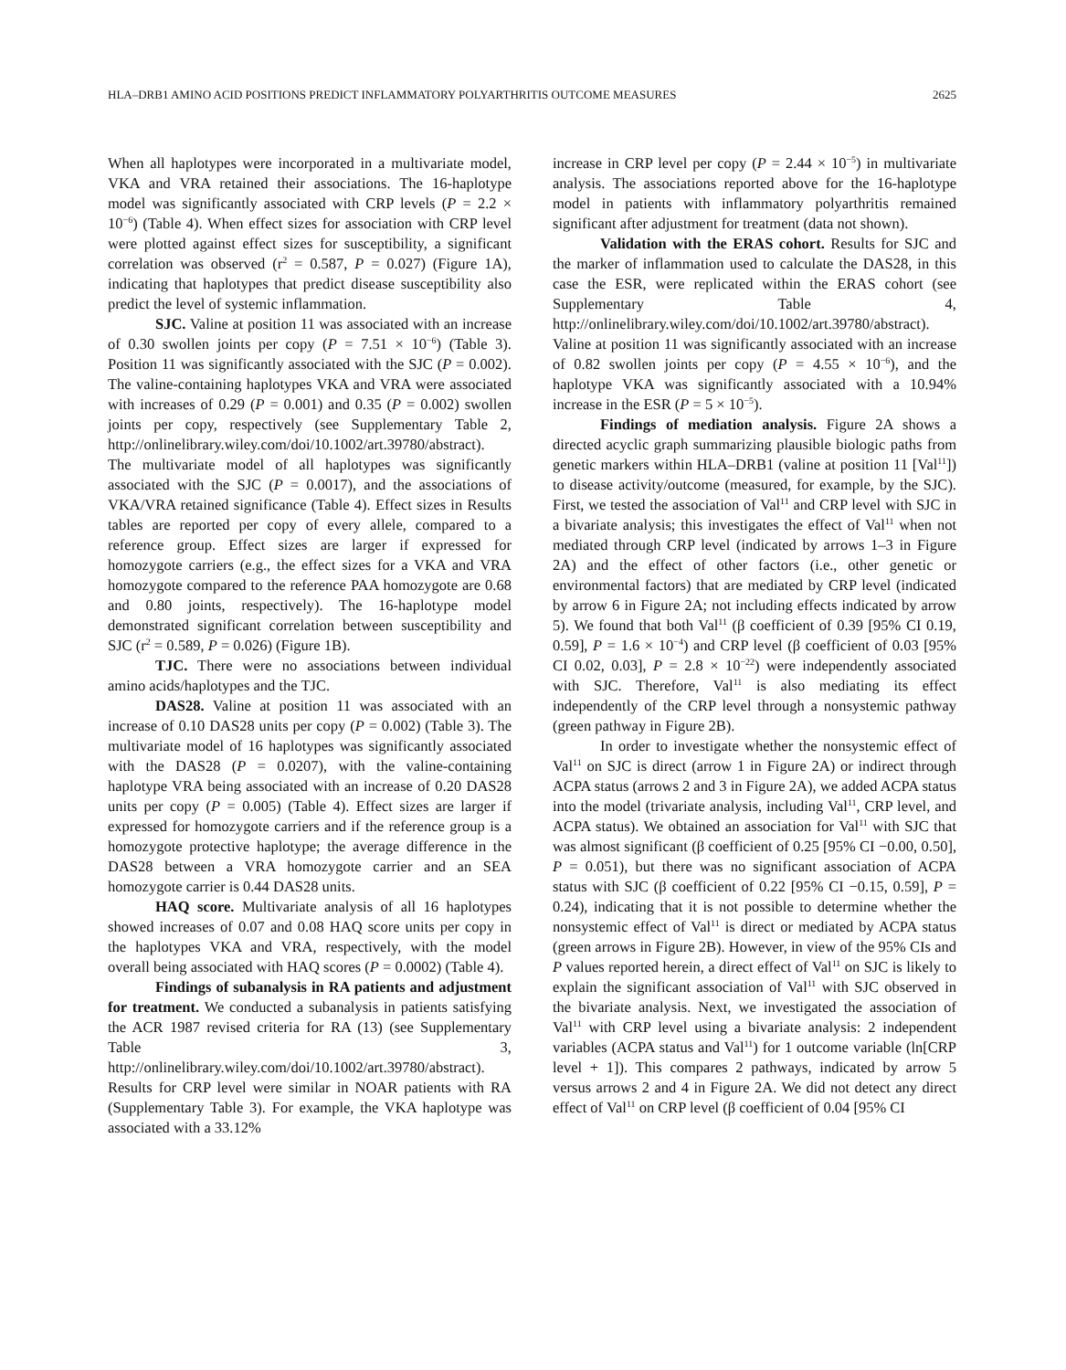HLA–DRB1 AMINO ACID POSITIONS PREDICT INFLAMMATORY POLYARTHRITIS OUTCOME MEASURES 2625
When all haplotypes were incorporated in a multivariate model, VKA and VRA retained their associations. The 16-haplotype model was significantly associated with CRP levels (P = 2.2 × 10<sup>−6</sup>) (Table 4). When effect sizes for association with CRP level were plotted against effect sizes for susceptibility, a significant correlation was observed (r<sup>2</sup> = 0.587, P = 0.027) (Figure 1A), indicating that haplotypes that predict disease susceptibility also predict the level of systemic inflammation.
SJC. Valine at position 11 was associated with an increase of 0.30 swollen joints per copy (P = 7.51 × 10<sup>−6</sup>) (Table 3). Position 11 was significantly associated with the SJC (P = 0.002). The valine-containing haplotypes VKA and VRA were associated with increases of 0.29 (P = 0.001) and 0.35 (P = 0.002) swollen joints per copy, respectively (see Supplementary Table 2, http://onlinelibrary.wiley.com/doi/10.1002/art.39780/abstract). The multivariate model of all haplotypes was significantly associated with the SJC (P = 0.0017), and the associations of VKA/VRA retained significance (Table 4). Effect sizes in Results tables are reported per copy of every allele, compared to a reference group. Effect sizes are larger if expressed for homozygote carriers (e.g., the effect sizes for a VKA and VRA homozygote compared to the reference PAA homozygote are 0.68 and 0.80 joints, respectively). The 16-haplotype model demonstrated significant correlation between susceptibility and SJC (r<sup>2</sup> = 0.589, P = 0.026) (Figure 1B).
TJC. There were no associations between individual amino acids/haplotypes and the TJC.
DAS28. Valine at position 11 was associated with an increase of 0.10 DAS28 units per copy (P = 0.002) (Table 3). The multivariate model of 16 haplotypes was significantly associated with the DAS28 (P = 0.0207), with the valine-containing haplotype VRA being associated with an increase of 0.20 DAS28 units per copy (P = 0.005) (Table 4). Effect sizes are larger if expressed for homozygote carriers and if the reference group is a homozygote protective haplotype; the average difference in the DAS28 between a VRA homozygote carrier and an SEA homozygote carrier is 0.44 DAS28 units.
HAQ score. Multivariate analysis of all 16 haplotypes showed increases of 0.07 and 0.08 HAQ score units per copy in the haplotypes VKA and VRA, respectively, with the model overall being associated with HAQ scores (P = 0.0002) (Table 4).
Findings of subanalysis in RA patients and adjustment for treatment. We conducted a subanalysis in patients satisfying the ACR 1987 revised criteria for RA (13) (see Supplementary Table 3, http://onlinelibrary.wiley.com/doi/10.1002/art.39780/abstract). Results for CRP level were similar in NOAR patients with RA (Supplementary Table 3). For example, the VKA haplotype was associated with a 33.12%
increase in CRP level per copy (P = 2.44 × 10<sup>−5</sup>) in multivariate analysis. The associations reported above for the 16-haplotype model in patients with inflammatory polyarthritis remained significant after adjustment for treatment (data not shown).
Validation with the ERAS cohort. Results for SJC and the marker of inflammation used to calculate the DAS28, in this case the ESR, were replicated within the ERAS cohort (see Supplementary Table 4, http://onlinelibrary.wiley.com/doi/10.1002/art.39780/abstract). Valine at position 11 was significantly associated with an increase of 0.82 swollen joints per copy (P = 4.55 × 10<sup>−6</sup>), and the haplotype VKA was significantly associated with a 10.94% increase in the ESR (P = 5 × 10<sup>−5</sup>).
Findings of mediation analysis. Figure 2A shows a directed acyclic graph summarizing plausible biologic paths from genetic markers within HLA–DRB1 (valine at position 11 [Val<sup>11</sup>]) to disease activity/outcome (measured, for example, by the SJC). First, we tested the association of Val<sup>11</sup> and CRP level with SJC in a bivariate analysis; this investigates the effect of Val<sup>11</sup> when not mediated through CRP level (indicated by arrows 1–3 in Figure 2A) and the effect of other factors (i.e., other genetic or environmental factors) that are mediated by CRP level (indicated by arrow 6 in Figure 2A; not including effects indicated by arrow 5). We found that both Val<sup>11</sup> (β coefficient of 0.39 [95% CI 0.19, 0.59], P = 1.6 × 10<sup>−4</sup>) and CRP level (β coefficient of 0.03 [95% CI 0.02, 0.03], P = 2.8 × 10<sup>−22</sup>) were independently associated with SJC. Therefore, Val<sup>11</sup> is also mediating its effect independently of the CRP level through a nonsystemic pathway (green pathway in Figure 2B).
In order to investigate whether the nonsystemic effect of Val<sup>11</sup> on SJC is direct (arrow 1 in Figure 2A) or indirect through ACPA status (arrows 2 and 3 in Figure 2A), we added ACPA status into the model (trivariate analysis, including Val<sup>11</sup>, CRP level, and ACPA status). We obtained an association for Val<sup>11</sup> with SJC that was almost significant (β coefficient of 0.25 [95% CI −0.00, 0.50], P = 0.051), but there was no significant association of ACPA status with SJC (β coefficient of 0.22 [95% CI −0.15, 0.59], P = 0.24), indicating that it is not possible to determine whether the nonsystemic effect of Val<sup>11</sup> is direct or mediated by ACPA status (green arrows in Figure 2B). However, in view of the 95% CIs and P values reported herein, a direct effect of Val<sup>11</sup> on SJC is likely to explain the significant association of Val<sup>11</sup> with SJC observed in the bivariate analysis. Next, we investigated the association of Val<sup>11</sup> with CRP level using a bivariate analysis: 2 independent variables (ACPA status and Val<sup>11</sup>) for 1 outcome variable (ln[CRP level + 1]). This compares 2 pathways, indicated by arrow 5 versus arrows 2 and 4 in Figure 2A. We did not detect any direct effect of Val<sup>11</sup> on CRP level (β coefficient of 0.04 [95% CI